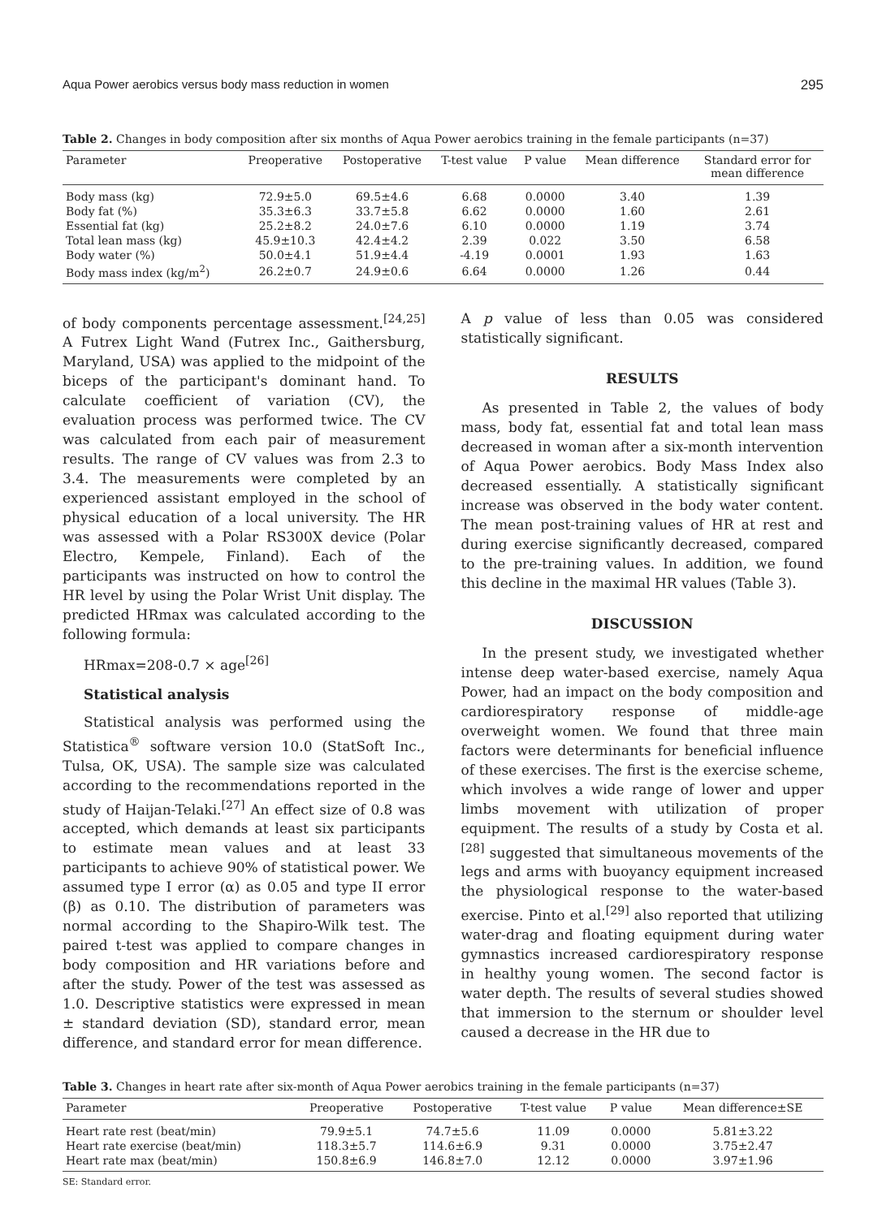Aqua Power aerobics versus body mass reduction in women 295
Table 2. Changes in body composition after six months of Aqua Power aerobics training in the female participants (n=37)
| Parameter | Preoperative | Postoperative | T-test value | P value | Mean difference | Standard error for mean difference |
| --- | --- | --- | --- | --- | --- | --- |
| Body mass (kg) | 72.9±5.0 | 69.5±4.6 | 6.68 | 0.0000 | 3.40 | 1.39 |
| Body fat (%) | 35.3±6.3 | 33.7±5.8 | 6.62 | 0.0000 | 1.60 | 2.61 |
| Essential fat (kg) | 25.2±8.2 | 24.0±7.6 | 6.10 | 0.0000 | 1.19 | 3.74 |
| Total lean mass (kg) | 45.9±10.3 | 42.4±4.2 | 2.39 | 0.022 | 3.50 | 6.58 |
| Body water (%) | 50.0±4.1 | 51.9±4.4 | -4.19 | 0.0001 | 1.93 | 1.63 |
| Body mass index (kg/m<sup>2</sup>) | 26.2±0.7 | 24.9±0.6 | 6.64 | 0.0000 | 1.26 | 0.44 |
of body components percentage assessment.<sup>[24,25]</sup> A Futrex Light Wand (Futrex Inc., Gaithersburg, Maryland, USA) was applied to the midpoint of the biceps of the participant's dominant hand. To calculate coefficient of variation (CV), the evaluation process was performed twice. The CV was calculated from each pair of measurement results. The range of CV values was from 2.3 to 3.4. The measurements were completed by an experienced assistant employed in the school of physical education of a local university. The HR was assessed with a Polar RS300X device (Polar Electro, Kempele, Finland). Each of the participants was instructed on how to control the HR level by using the Polar Wrist Unit display. The predicted HRmax was calculated according to the following formula:
HRmax=208-0.7 × age<sup>[26]</sup>
Statistical analysis
Statistical analysis was performed using the Statistica<sup>®</sup> software version 10.0 (StatSoft Inc., Tulsa, OK, USA). The sample size was calculated according to the recommendations reported in the study of Haijan-Telaki.<sup>[27]</sup> An effect size of 0.8 was accepted, which demands at least six participants to estimate mean values and at least 33 participants to achieve 90% of statistical power. We assumed type I error (α) as 0.05 and type II error (β) as 0.10. The distribution of parameters was normal according to the Shapiro-Wilk test. The paired t-test was applied to compare changes in body composition and HR variations before and after the study. Power of the test was assessed as 1.0. Descriptive statistics were expressed in mean ± standard deviation (SD), standard error, mean difference, and standard error for mean difference.
A p value of less than 0.05 was considered statistically significant.
RESULTS
As presented in Table 2, the values of body mass, body fat, essential fat and total lean mass decreased in woman after a six-month intervention of Aqua Power aerobics. Body Mass Index also decreased essentially. A statistically significant increase was observed in the body water content. The mean post-training values of HR at rest and during exercise significantly decreased, compared to the pre-training values. In addition, we found this decline in the maximal HR values (Table 3).
DISCUSSION
In the present study, we investigated whether intense deep water-based exercise, namely Aqua Power, had an impact on the body composition and cardiorespiratory response of middle-age overweight women. We found that three main factors were determinants for beneficial influence of these exercises. The first is the exercise scheme, which involves a wide range of lower and upper limbs movement with utilization of proper equipment. The results of a study by Costa et al.<sup>[28]</sup> suggested that simultaneous movements of the legs and arms with buoyancy equipment increased the physiological response to the water-based exercise. Pinto et al.<sup>[29]</sup> also reported that utilizing water-drag and floating equipment during water gymnastics increased cardiorespiratory response in healthy young women. The second factor is water depth. The results of several studies showed that immersion to the sternum or shoulder level caused a decrease in the HR due to
Table 3. Changes in heart rate after six-month of Aqua Power aerobics training in the female participants (n=37)
| Parameter | Preoperative | Postoperative | T-test value | P value | Mean difference±SE |
| --- | --- | --- | --- | --- | --- |
| Heart rate rest (beat/min) | 79.9±5.1 | 74.7±5.6 | 11.09 | 0.0000 | 5.81±3.22 |
| Heart rate exercise (beat/min) | 118.3±5.7 | 114.6±6.9 | 9.31 | 0.0000 | 3.75±2.47 |
| Heart rate max (beat/min) | 150.8±6.9 | 146.8±7.0 | 12.12 | 0.0000 | 3.97±1.96 |
SE: Standard error.